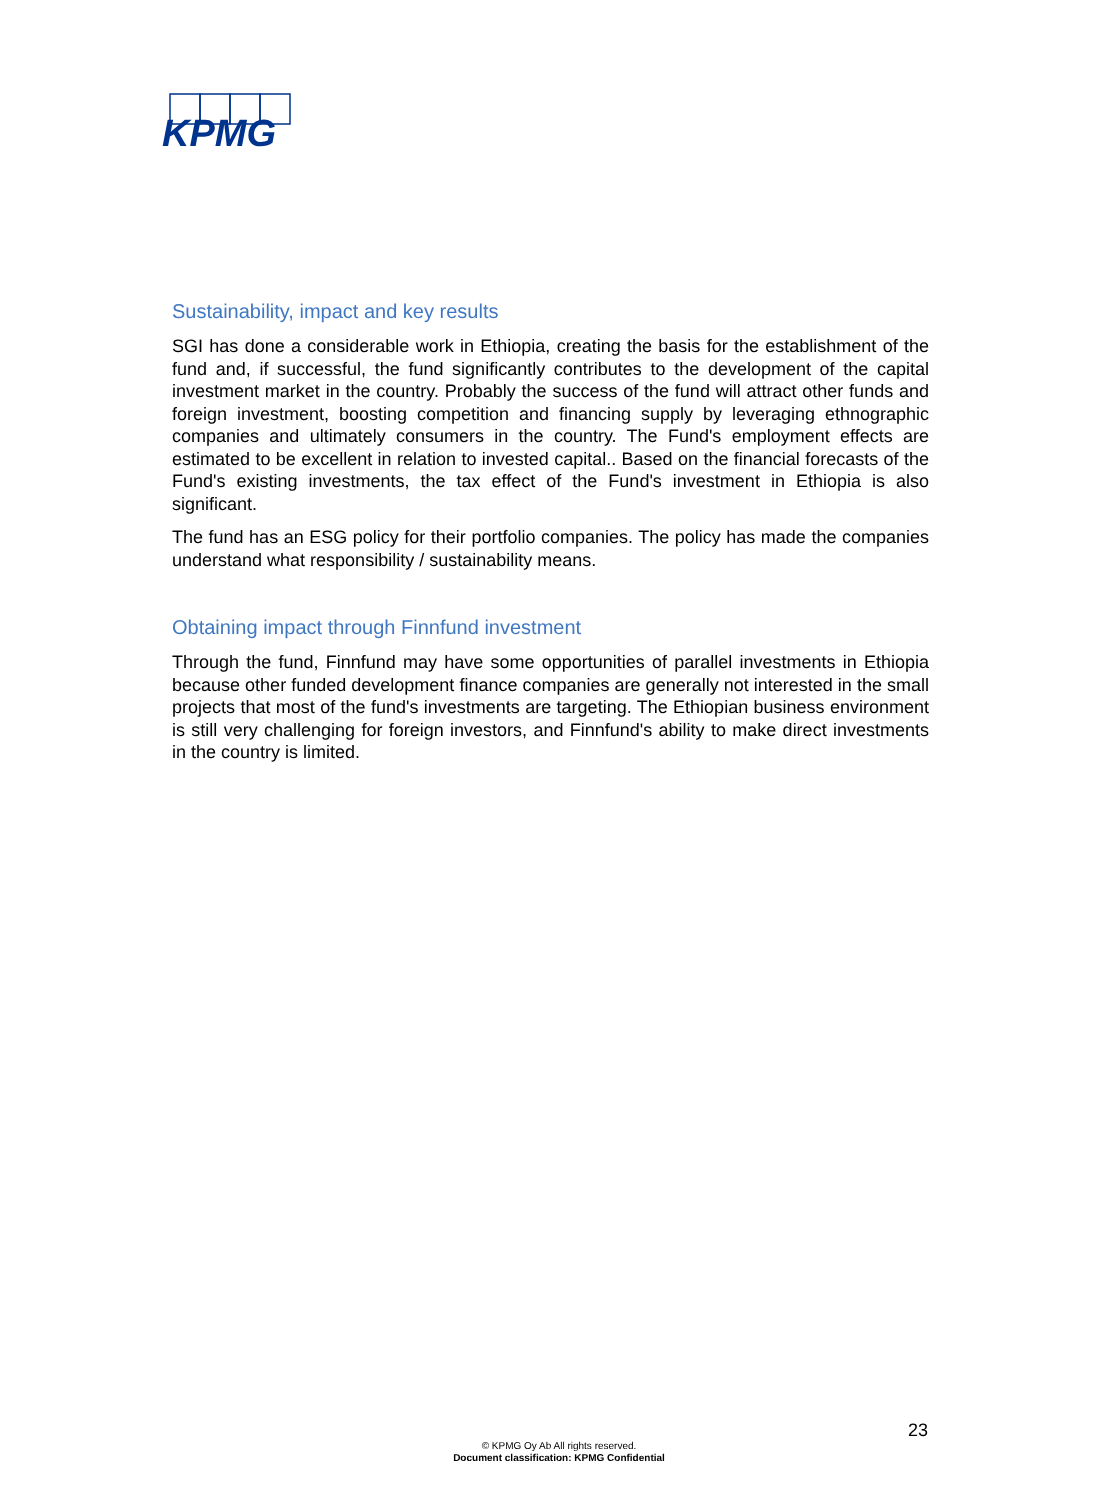KPMG
Sustainability, impact and key results
SGI has done a considerable work in Ethiopia, creating the basis for the establishment of the fund and, if successful, the fund significantly contributes to the development of the capital investment market in the country. Probably the success of the fund will attract other funds and foreign investment, boosting competition and financing supply by leveraging ethnographic companies and ultimately consumers in the country. The Fund's employment effects are estimated to be excellent in relation to invested capital.. Based on the financial forecasts of the Fund's existing investments, the tax effect of the Fund's investment in Ethiopia is also significant.
The fund has an ESG policy for their portfolio companies. The policy has made the companies understand what responsibility / sustainability means.
Obtaining impact through Finnfund investment
Through the fund, Finnfund may have some opportunities of parallel investments in Ethiopia because other funded development finance companies are generally not interested in the small projects that most of the fund's investments are targeting. The Ethiopian business environment is still very challenging for foreign investors, and Finnfund's ability to make direct investments in the country is limited.
23
© KPMG Oy Ab All rights reserved.
Document classification: KPMG Confidential